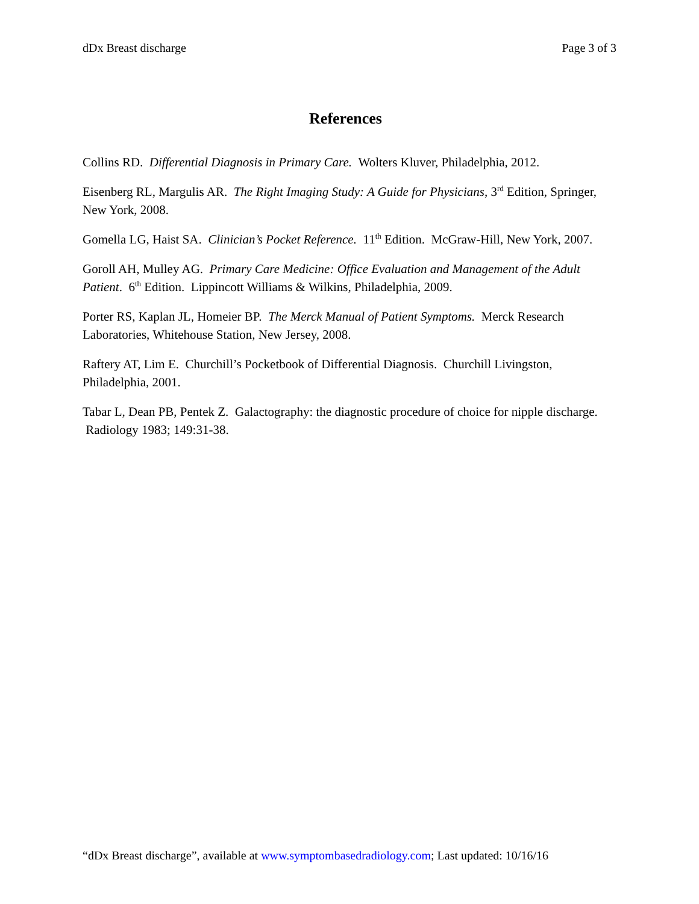dDx Breast discharge Page 3 of 3
References
Collins RD. Differential Diagnosis in Primary Care. Wolters Kluver, Philadelphia, 2012.
Eisenberg RL, Margulis AR. The Right Imaging Study: A Guide for Physicians, 3<sup>rd</sup> Edition, Springer, New York, 2008.
Gomella LG, Haist SA. Clinician’s Pocket Reference. 11<sup>th</sup> Edition. McGraw-Hill, New York, 2007.
Goroll AH, Mulley AG. Primary Care Medicine: Office Evaluation and Management of the Adult Patient. 6<sup>th</sup> Edition. Lippincott Williams & Wilkins, Philadelphia, 2009.
Porter RS, Kaplan JL, Homeier BP. The Merck Manual of Patient Symptoms. Merck Research Laboratories, Whitehouse Station, New Jersey, 2008.
Raftery AT, Lim E. Churchill’s Pocketbook of Differential Diagnosis. Churchill Livingston, Philadelphia, 2001.
Tabar L, Dean PB, Pentek Z. Galactography: the diagnostic procedure of choice for nipple discharge. Radiology 1983; 149:31-38.
“dDx Breast discharge”, available at www.symptombasedradiology.com; Last updated: 10/16/16